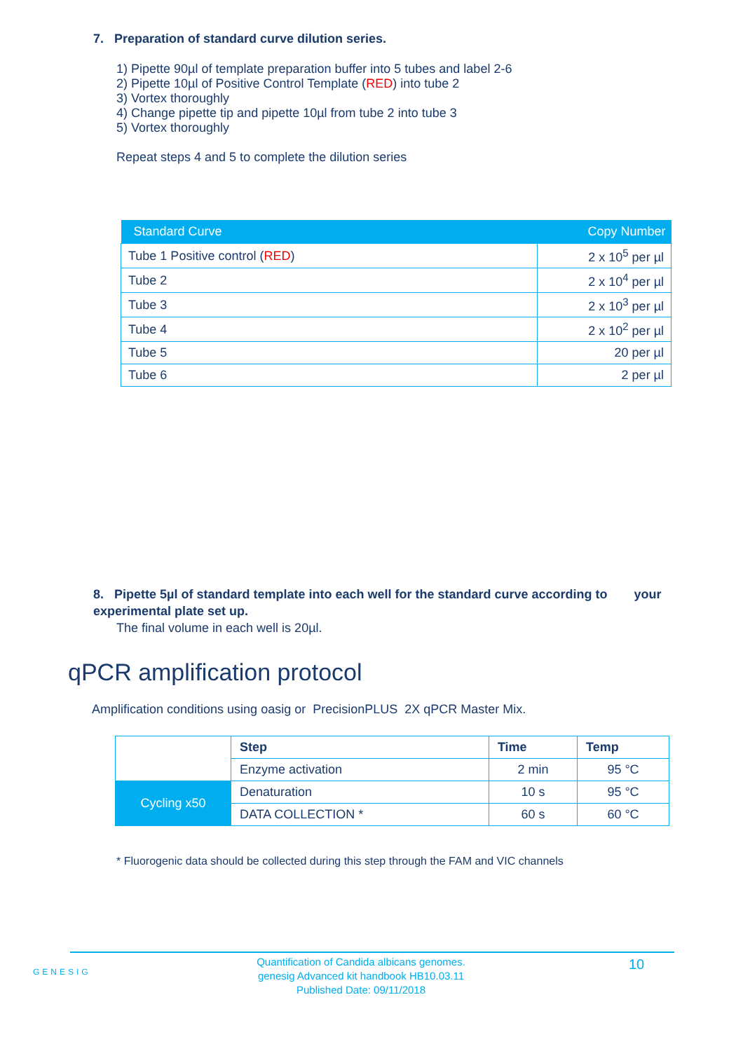7. Preparation of standard curve dilution series.
1) Pipette 90µl of template preparation buffer into 5 tubes and label 2-6
2) Pipette 10µl of Positive Control Template (RED) into tube 2
3) Vortex thoroughly
4) Change pipette tip and pipette 10µl from tube 2 into tube 3
5) Vortex thoroughly
Repeat steps 4 and 5 to complete the dilution series
| Standard Curve | Copy Number |
| --- | --- |
| Tube 1 Positive control ( RED ) | 2 x 10<sup>5</sup> per µl |
| Tube 2 | 2 x 10<sup>4</sup> per µl |
| Tube 3 | 2 x 10<sup>3</sup> per µl |
| Tube 4 | 2 x 10<sup>2</sup> per µl |
| Tube 5 | 20 per µl |
| Tube 6 | 2 per µl |
8. Pipette 5µl of standard template into each well for the standard curve according to your experimental plate set up.
The final volume in each well is 20µl.
qPCR amplification protocol
Amplification conditions using oasig or PrecisionPLUS 2X qPCR Master Mix.
| | Step | Time | Temp |
| | Enzyme activation | 2 min | 95 °C |
| Cycling x50 | Denaturation | 10 s | 95 °C |
| | DATA COLLECTION * | 60 s | 60 °C |
* Fluorogenic data should be collected during this step through the FAM and VIC channels
GENESIG
Quantification of Candida albicans genomes.
genesig Advanced kit handbook HB10.03.11
Published Date: 09/11/2018
10